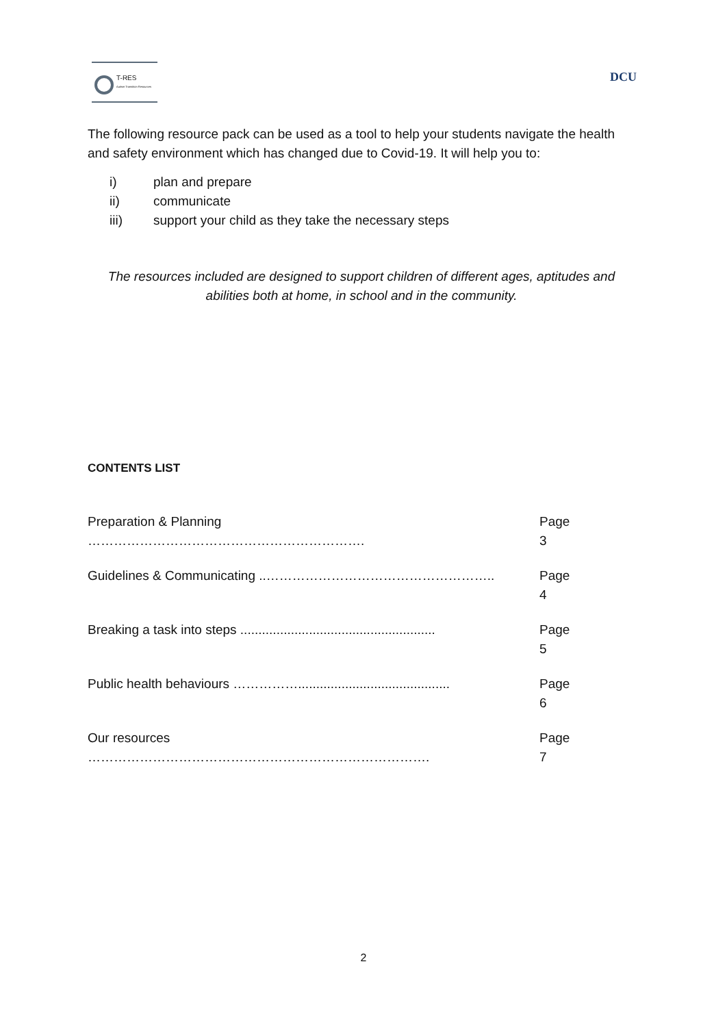T-RES
Autism Transition Resources
DCU
The following resource pack can be used as a tool to help your students navigate the health and safety environment which has changed due to Covid-19. It will help you to:
i) plan and prepare
ii) communicate
iii) support your child as they take the necessary steps
The resources included are designed to support children of different ages, aptitudes and abilities both at home, in school and in the community.
CONTENTS LIST
| Preparation & Planning ………………………………………………………. | Page 3 |
| Guidelines & Communicating ..…………………………………………….. | Page 4 |
| Breaking a task into steps ...................................................... | Page 5 |
| Public health behaviours …………….......................................... | Page 6 |
| Our resources ……………………………………………………………………. | Page 7 |
2